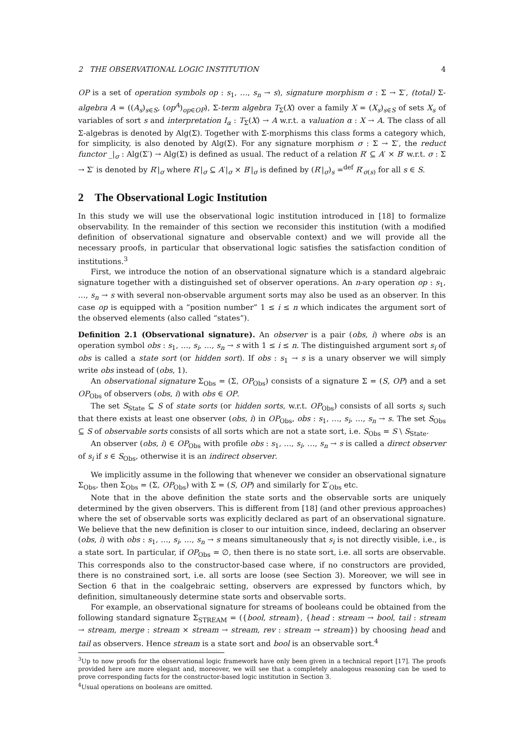2 THE OBSERVATIONAL LOGIC INSTITUTION 4
OP is a set of operation symbols op : s<sub>1</sub>, …, s<sub>n</sub> → s), signature morphism σ : Σ → Σ′, (total) Σ-algebra A = ((A<sub>s</sub>)<sub>s∈S</sub>, (op<sup>A</sup>)<sub>op∈OP</sub>), Σ-term algebra T<sub>Σ</sub>(X) over a family X = (X<sub>s</sub>)<sub>s∈S</sub> of sets X<sub>s</sub> of variables of sort s and interpretation I<sub>α</sub> : T<sub>Σ</sub>(X) → A w.r.t. a valuation α : X → A. The class of all Σ-algebras is denoted by Alg(Σ). Together with Σ-morphisms this class forms a category which, for simplicity, is also denoted by Alg(Σ). For any signature morphism σ : Σ → Σ′, the reduct functor _|<sub>σ</sub> : Alg(Σ′) → Alg(Σ) is defined as usual. The reduct of a relation R′ ⊆ A′ × B′ w.r.t. σ : Σ → Σ′ is denoted by R′|<sub>σ</sub> where R′|<sub>σ</sub> ⊆ A′|<sub>σ</sub> × B′|<sub>σ</sub> is defined by (R′|<sub>σ</sub>)<sub>s</sub> =<sup>def</sup> R′<sub>σ(s)</sub> for all s ∈ S.
2 The Observational Logic Institution
In this study we will use the observational logic institution introduced in [18] to formalize observability. In the remainder of this section we reconsider this institution (with a modified definition of observational signature and observable context) and we will provide all the necessary proofs, in particular that observational logic satisfies the satisfaction condition of institutions.<sup>3</sup>
First, we introduce the notion of an observational signature which is a standard algebraic signature together with a distinguished set of observer operations. An n-ary operation op : s<sub>1</sub>, …, s<sub>n</sub> → s with several non-observable argument sorts may also be used as an observer. In this case op is equipped with a “position number” 1 ≤ i ≤ n which indicates the argument sort of the observed elements (also called “states”).
Definition 2.1 (Observational signature). An observer is a pair (obs, i) where obs is an operation symbol obs : s<sub>1</sub>, …, s<sub>i</sub>, …, s<sub>n</sub> → s with 1 ≤ i ≤ n. The distinguished argument sort s<sub>i</sub> of obs is called a state sort (or hidden sort). If obs : s<sub>1</sub> → s is a unary observer we will simply write obs instead of (obs, 1).
An observational signature Σ<sub>Obs</sub> = (Σ, OP<sub>Obs</sub>) consists of a signature Σ = (S, OP) and a set OP<sub>Obs</sub> of observers (obs, i) with obs ∈ OP.
The set S<sub>State</sub> ⊆ S of state sorts (or hidden sorts, w.r.t. OP<sub>Obs</sub>) consists of all sorts s<sub>i</sub> such that there exists at least one observer (obs, i) in OP<sub>Obs</sub>, obs : s<sub>1</sub>, …, s<sub>i</sub>, …, s<sub>n</sub> → s. The set S<sub>Obs</sub> ⊆ S of observable sorts consists of all sorts which are not a state sort, i.e. S<sub>Obs</sub> = S \ S<sub>State</sub>.
An observer (obs, i) ∈ OP<sub>Obs</sub> with profile obs : s<sub>1</sub>, …, s<sub>i</sub>, …, s<sub>n</sub> → s is called a direct observer of s<sub>i</sub> if s ∈ S<sub>Obs</sub>, otherwise it is an indirect observer.
We implicitly assume in the following that whenever we consider an observational signature Σ<sub>Obs</sub>, then Σ<sub>Obs</sub> = (Σ, OP<sub>Obs</sub>) with Σ = (S, OP) and similarly for Σ′<sub>Obs</sub> etc.
Note that in the above definition the state sorts and the observable sorts are uniquely determined by the given observers. This is different from [18] (and other previous approaches) where the set of observable sorts was explicitly declared as part of an observational signature. We believe that the new definition is closer to our intuition since, indeed, declaring an observer (obs, i) with obs : s<sub>1</sub>, …, s<sub>i</sub>, …, s<sub>n</sub> → s means simultaneously that s<sub>i</sub> is not directly visible, i.e., is a state sort. In particular, if OP<sub>Obs</sub> = ∅, then there is no state sort, i.e. all sorts are observable. This corresponds also to the constructor-based case where, if no constructors are provided, there is no constrained sort, i.e. all sorts are loose (see Section 3). Moreover, we will see in Section 6 that in the coalgebraic setting, observers are expressed by functors which, by definition, simultaneously determine state sorts and observable sorts.
For example, an observational signature for streams of booleans could be obtained from the following standard signature Σ<sub>STREAM</sub> = ({bool, stream}, {head : stream → bool, tail : stream → stream, merge : stream × stream → stream, rev : stream → stream}) by choosing head and tail as observers. Hence stream is a state sort and bool is an observable sort.<sup>4</sup>
<sup>3</sup> Up to now proofs for the observational logic framework have only been given in a technical report [17]. The proofs provided here are more elegant and, moreover, we will see that a completely analogous reasoning can be used to prove corresponding facts for the constructor-based logic institution in Section 3.
<sup>4</sup> Usual operations on booleans are omitted.